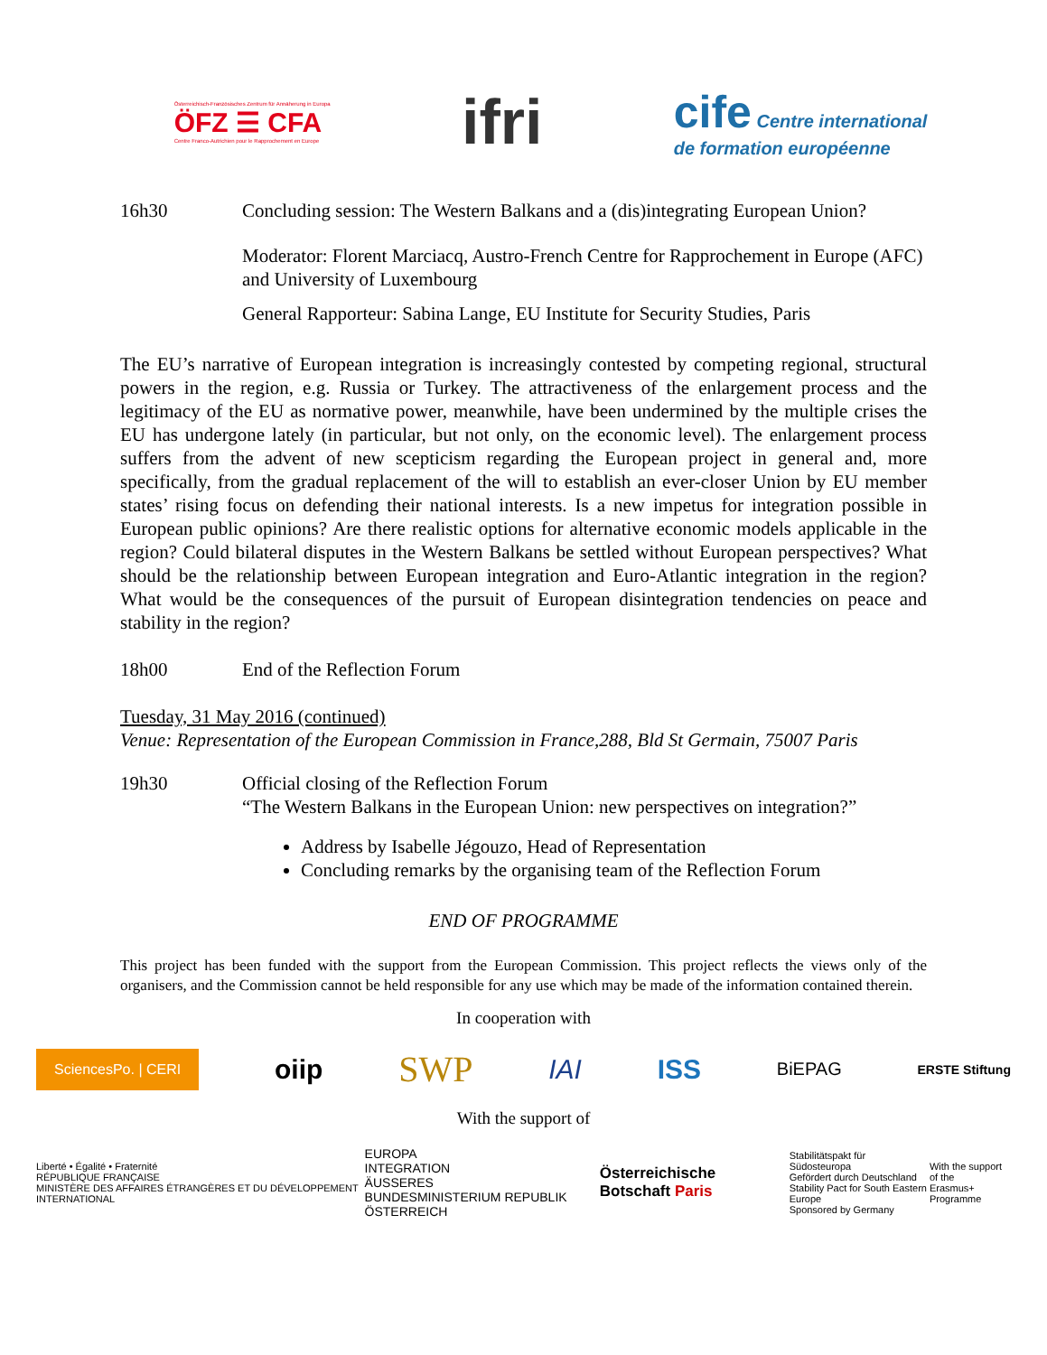Österreichisch-Französisches Zentrum für Annäherung in Europa
ÖFZ ☰ CFA
Centre Franco-Autrichien pour le Rapprochement en Europe
ifri
cife Centre international
de formation européenne
16h30 Concluding session: The Western Balkans and a (dis)integrating European Union?
Moderator: Florent Marciacq, Austro-French Centre for Rapprochement in Europe (AFC) and University of Luxembourg
General Rapporteur: Sabina Lange, EU Institute for Security Studies, Paris
The EU’s narrative of European integration is increasingly contested by competing regional, structural powers in the region, e.g. Russia or Turkey. The attractiveness of the enlargement process and the legitimacy of the EU as normative power, meanwhile, have been undermined by the multiple crises the EU has undergone lately (in particular, but not only, on the economic level). The enlargement process suffers from the advent of new scepticism regarding the European project in general and, more specifically, from the gradual replacement of the will to establish an ever-closer Union by EU member states’ rising focus on defending their national interests. Is a new impetus for integration possible in European public opinions? Are there realistic options for alternative economic models applicable in the region? Could bilateral disputes in the Western Balkans be settled without European perspectives? What should be the relationship between European integration and Euro-Atlantic integration in the region? What would be the consequences of the pursuit of European disintegration tendencies on peace and stability in the region?
18h00 End of the Reflection Forum
Tuesday, 31 May 2016 (continued)
Venue: Representation of the European Commission in France,288, Bld St Germain, 75007 Paris
19h30 Official closing of the Reflection Forum
“The Western Balkans in the European Union: new perspectives on integration?”
Address by Isabelle Jégouzo, Head of Representation
Concluding remarks by the organising team of the Reflection Forum
END OF PROGRAMME
This project has been funded with the support from the European Commission. This project reflects the views only of the organisers, and the Commission cannot be held responsible for any use which may be made of the information contained therein.
In cooperation with
SciencesPo. | CERI oiip SWP IAI ISS BiEPAG ERSTE Stiftung
With the support of
Liberté • Égalité • Fraternité
RÉPUBLIQUE FRANÇAISE
MINISTÈRE DES AFFAIRES ÉTRANGÈRES ET DU DÉVELOPPEMENT INTERNATIONAL EUROPA
INTEGRATION
ÄUSSERES
BUNDESMINISTERIUM REPUBLIK ÖSTERREICH Österreichische Botschaft Paris Stabilitätspakt für Südosteuropa
Gefördert durch Deutschland
Stability Pact for South Eastern Europe
Sponsored by Germany With the support of the
Erasmus+ Programme